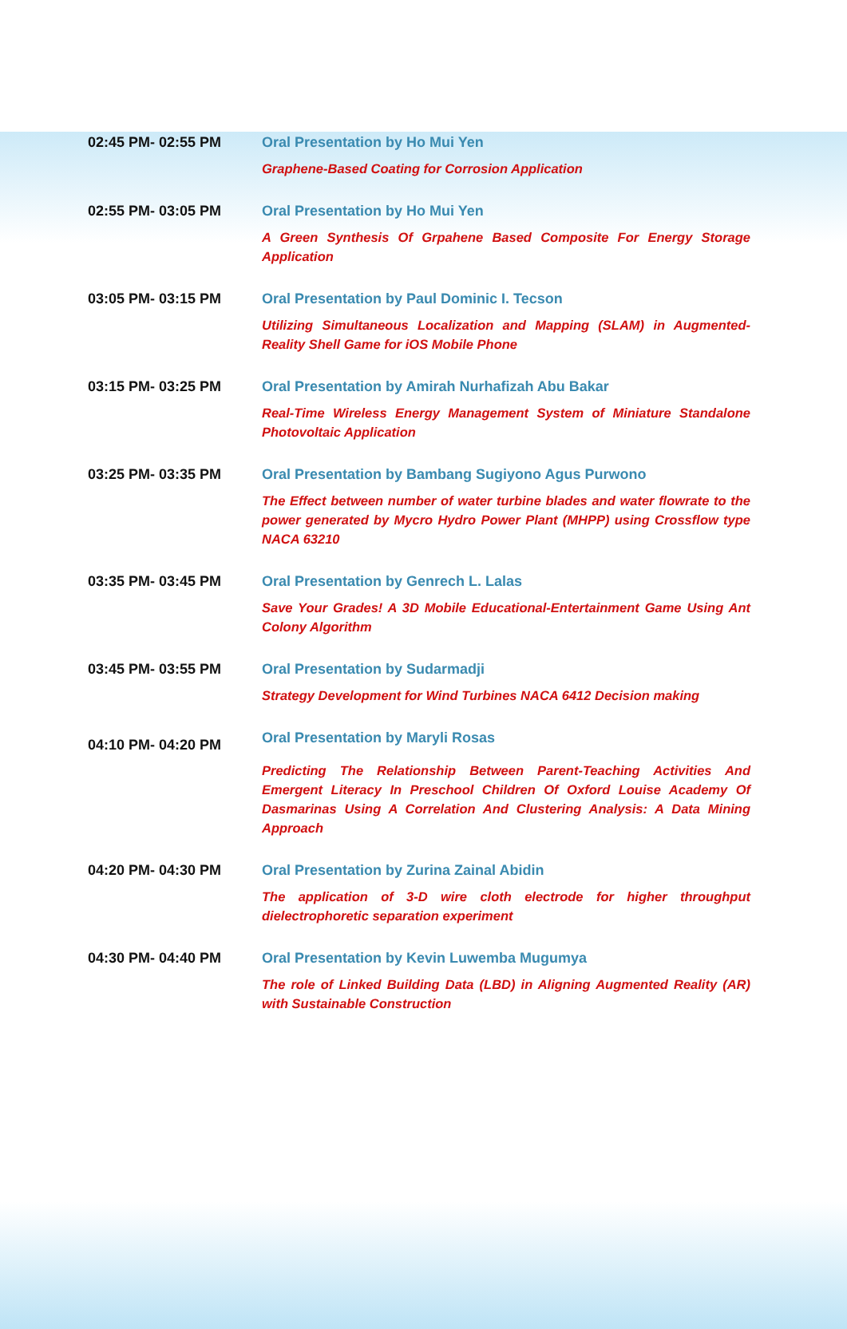| 02:45 PM- 02:55 PM | Oral Presentation by Ho Mui Yen Graphene-Based Coating for Corrosion Application |
| 02:55 PM- 03:05 PM | Oral Presentation by Ho Mui Yen A Green Synthesis Of Grpahene Based Composite For Energy Storage Application |
| 03:05 PM- 03:15 PM | Oral Presentation by Paul Dominic I. Tecson Utilizing Simultaneous Localization and Mapping (SLAM) in Augmented-Reality Shell Game for iOS Mobile Phone |
| 03:15 PM- 03:25 PM | Oral Presentation by Amirah Nurhafizah Abu Bakar Real-Time Wireless Energy Management System of Miniature Standalone Photovoltaic Application |
| 03:25 PM- 03:35 PM | Oral Presentation by Bambang Sugiyono Agus Purwono The Effect between number of water turbine blades and water flowrate to the power generated by Mycro Hydro Power Plant (MHPP) using Crossflow type NACA 63210 |
| 03:35 PM- 03:45 PM | Oral Presentation by Genrech L. Lalas Save Your Grades! A 3D Mobile Educational-Entertainment Game Using Ant Colony Algorithm |
| 03:45 PM- 03:55 PM | Oral Presentation by Sudarmadji Strategy Development for Wind Turbines NACA 6412 Decision making |
| 04:10 PM- 04:20 PM | Oral Presentation by Maryli Rosas Predicting The Relationship Between Parent-Teaching Activities And Emergent Literacy In Preschool Children Of Oxford Louise Academy Of Dasmarinas Using A Correlation And Clustering Analysis: A Data Mining Approach |
| 04:20 PM- 04:30 PM | Oral Presentation by Zurina Zainal Abidin The application of 3-D wire cloth electrode for higher throughput dielectrophoretic separation experiment |
| 04:30 PM- 04:40 PM | Oral Presentation by Kevin Luwemba Mugumya The role of Linked Building Data (LBD) in Aligning Augmented Reality (AR) with Sustainable Construction |